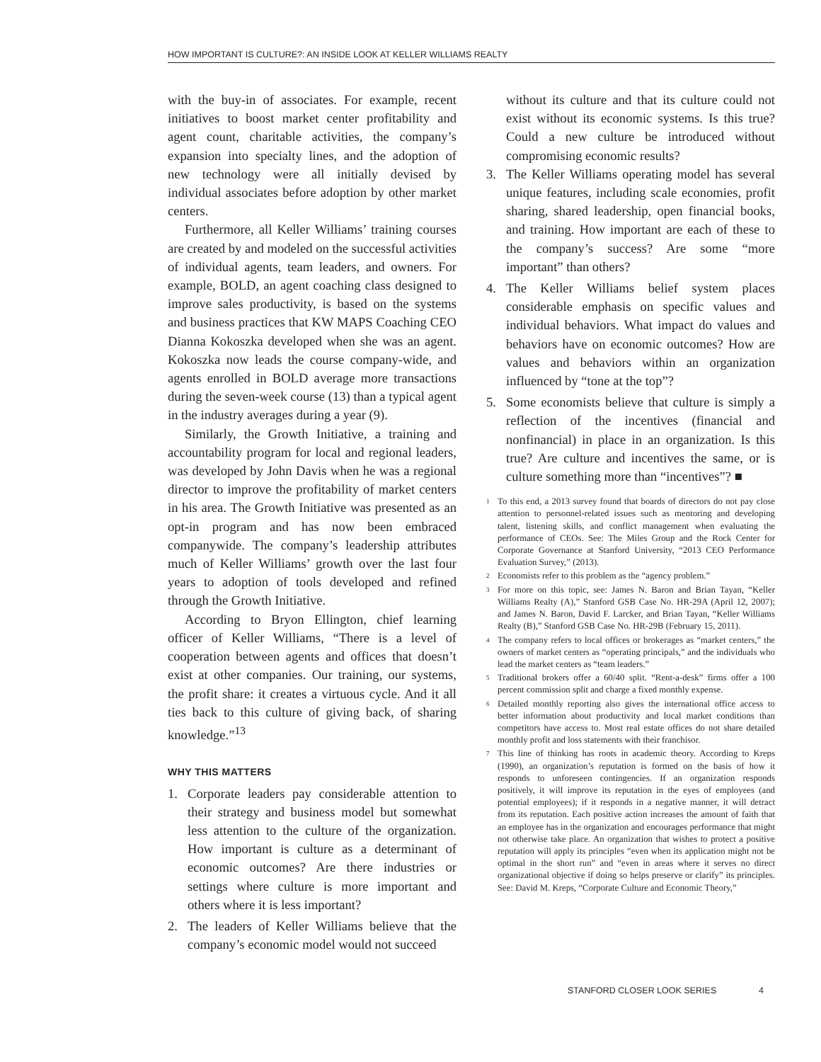HOW IMPORTANT IS CULTURE?: AN INSIDE LOOK AT KELLER WILLIAMS REALTY
with the buy-in of associates. For example, recent initiatives to boost market center profitability and agent count, charitable activities, the company’s expansion into specialty lines, and the adoption of new technology were all initially devised by individual associates before adoption by other market centers.
Furthermore, all Keller Williams’ training courses are created by and modeled on the successful activities of individual agents, team leaders, and owners. For example, BOLD, an agent coaching class designed to improve sales productivity, is based on the systems and business practices that KW MAPS Coaching CEO Dianna Kokoszka developed when she was an agent. Kokoszka now leads the course company-wide, and agents enrolled in BOLD average more transactions during the seven-week course (13) than a typical agent in the industry averages during a year (9).
Similarly, the Growth Initiative, a training and accountability program for local and regional leaders, was developed by John Davis when he was a regional director to improve the profitability of market centers in his area. The Growth Initiative was presented as an opt-in program and has now been embraced companywide. The company’s leadership attributes much of Keller Williams’ growth over the last four years to adoption of tools developed and refined through the Growth Initiative.
According to Bryon Ellington, chief learning officer of Keller Williams, “There is a level of cooperation between agents and offices that doesn’t exist at other companies. Our training, our systems, the profit share: it creates a virtuous cycle. And it all ties back to this culture of giving back, of sharing knowledge.”<sup>13</sup>
WHY THIS MATTERS
1. Corporate leaders pay considerable attention to their strategy and business model but somewhat less attention to the culture of the organization. How important is culture as a determinant of economic outcomes? Are there industries or settings where culture is more important and others where it is less important?
2. The leaders of Keller Williams believe that the company’s economic model would not succeed
without its culture and that its culture could not exist without its economic systems. Is this true? Could a new culture be introduced without compromising economic results?
3. The Keller Williams operating model has several unique features, including scale economies, profit sharing, shared leadership, open financial books, and training. How important are each of these to the company’s success? Are some “more important” than others?
4. The Keller Williams belief system places considerable emphasis on specific values and individual behaviors. What impact do values and behaviors have on economic outcomes? How are values and behaviors within an organization influenced by “tone at the top”?
5. Some economists believe that culture is simply a reflection of the incentives (financial and nonfinancial) in place in an organization. Is this true? Are culture and incentives the same, or is culture something more than “incentives”? ■
<sup>1</sup> To this end, a 2013 survey found that boards of directors do not pay close attention to personnel-related issues such as mentoring and developing talent, listening skills, and conflict management when evaluating the performance of CEOs. See: The Miles Group and the Rock Center for Corporate Governance at Stanford University, “2013 CEO Performance Evaluation Survey,” (2013).
<sup>2</sup> Economists refer to this problem as the “agency problem.”
<sup>3</sup> For more on this topic, see: James N. Baron and Brian Tayan, “Keller Williams Realty (A),” Stanford GSB Case No. HR-29A (April 12, 2007); and James N. Baron, David F. Larcker, and Brian Tayan, “Keller Williams Realty (B),” Stanford GSB Case No. HR-29B (February 15, 2011).
<sup>4</sup> The company refers to local offices or brokerages as “market centers,” the owners of market centers as “operating principals,” and the individuals who lead the market centers as “team leaders.”
<sup>5</sup> Traditional brokers offer a 60/40 split. “Rent-a-desk” firms offer a 100 percent commission split and charge a fixed monthly expense.
<sup>6</sup> Detailed monthly reporting also gives the international office access to better information about productivity and local market conditions than competitors have access to. Most real estate offices do not share detailed monthly profit and loss statements with their franchisor.
<sup>7</sup> This line of thinking has roots in academic theory. According to Kreps (1990), an organization’s reputation is formed on the basis of how it responds to unforeseen contingencies. If an organization responds positively, it will improve its reputation in the eyes of employees (and potential employees); if it responds in a negative manner, it will detract from its reputation. Each positive action increases the amount of faith that an employee has in the organization and encourages performance that might not otherwise take place. An organization that wishes to protect a positive reputation will apply its principles “even when its application might not be optimal in the short run” and “even in areas where it serves no direct organizational objective if doing so helps preserve or clarify” its principles. See: David M. Kreps, “Corporate Culture and Economic Theory,”
STANFORD CLOSER LOOK SERIES 4